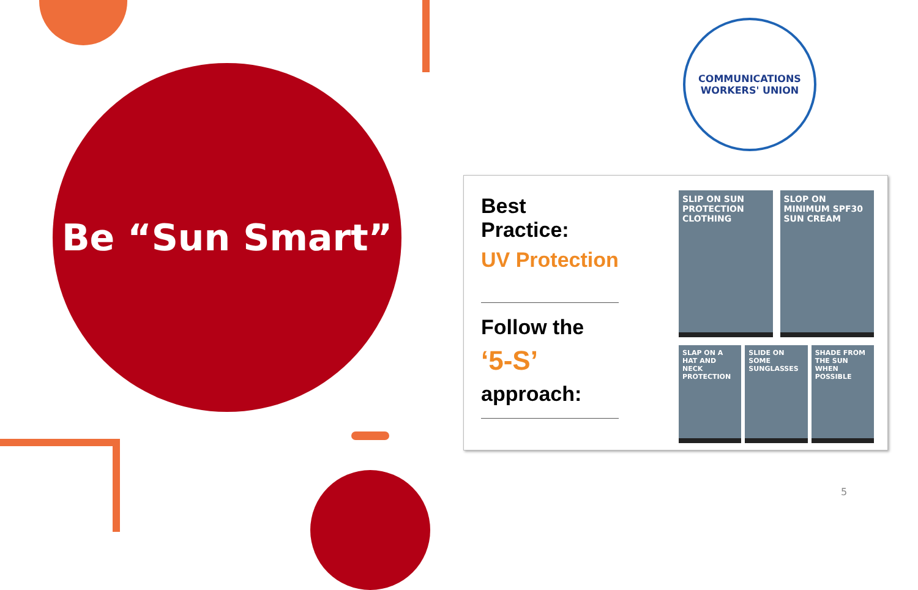Be “Sun Smart”
COMMUNICATIONS
WORKERS' UNION
Best Practice:
UV Protection
Follow the
‘5-S’
approach:
SLIP ON SUN PROTECTION CLOTHING
SLOP ON MINIMUM SPF30 SUN CREAM
SLAP ON A HAT AND NECK PROTECTION
SLIDE ON SOME SUNGLASSES
SHADE FROM THE SUN WHEN POSSIBLE
5